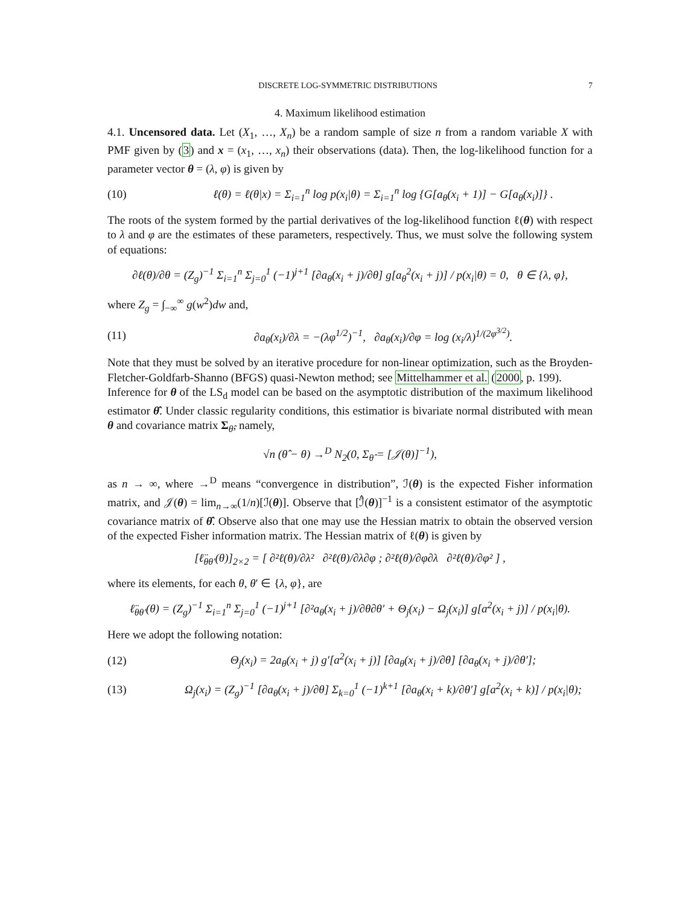DISCRETE LOG-SYMMETRIC DISTRIBUTIONS 7
4. Maximum likelihood estimation
4.1. Uncensored data. Let (X<sub>1</sub>, …, X<sub>n</sub>) be a random sample of size n from a random variable X with PMF given by (3) and x = (x<sub>1</sub>, …, x<sub>n</sub>) their observations (data). Then, the log-likelihood function for a parameter vector θ = (λ, φ) is given by
(10) ℓ(θ) = ℓ(θ|x) = Σ<sub>i=1</sub><sup>n</sup> log p(x<sub>i</sub>|θ) = Σ<sub>i=1</sub><sup>n</sup> log {G[a<sub>θ</sub>(x<sub>i</sub> + 1)] − G[a<sub>θ</sub>(x<sub>i</sub>)]} .
The roots of the system formed by the partial derivatives of the log-likelihood function ℓ(θ) with respect to λ and φ are the estimates of these parameters, respectively. Thus, we must solve the following system of equations:
∂ℓ(θ)/∂θ = (Z<sub>g</sub>)<sup>−1</sup> Σ<sub>i=1</sub><sup>n</sup> Σ<sub>j=0</sub><sup>1</sup> (−1)<sup>j+1</sup> [∂a<sub>θ</sub>(x<sub>i</sub> + j)/∂θ] g[a<sub>θ</sub><sup>2</sup>(x<sub>i</sub> + j)] / p(x<sub>i</sub>|θ) = 0, θ ∈ {λ, φ},
where Z<sub>g</sub> = ∫<sub>−∞</sub><sup>∞</sup> g(w<sup>2</sup>)dw and,
(11) ∂a<sub>θ</sub>(x<sub>i</sub>)/∂λ = −(λφ<sup>1/2</sup>)<sup>−1</sup>, ∂a<sub>θ</sub>(x<sub>i</sub>)/∂φ = log (x<sub>i</sub>/λ)<sup>1/(2φ<sup>3/2</sup>)</sup>.
Note that they must be solved by an iterative procedure for non-linear optimization, such as the Broyden-Fletcher-Goldfarb-Shanno (BFGS) quasi-Newton method; see Mittelhammer et al. (2000, p. 199).
Inference for θ of the LS<sub>d</sub> model can be based on the asymptotic distribution of the maximum likelihood estimator θ̂. Under classic regularity conditions, this estimatior is bivariate normal distributed with mean θ and covariance matrix Σ<sub>θ̂</sub>, namely,
√n (θ̂ − θ) →<sup>D</sup> N<sub>2</sub>(0, Σ<sub>θ̂</sub> = [𝒥(θ)]<sup>−1</sup>),
as n → ∞, where →<sup>D</sup> means “convergence in distribution”, ℐ(θ) is the expected Fisher information matrix, and 𝒥(θ) = lim<sub>n→∞</sub>(1/n)[ℐ(θ)]. Observe that [ℐ̂(θ)]<sup>−1</sup> is a consistent estimator of the asymptotic covariance matrix of θ̂. Observe also that one may use the Hessian matrix to obtain the observed version of the expected Fisher information matrix. The Hessian matrix of ℓ(θ) is given by
[ℓ̈<sub>θθ′</sub>(θ)]<sub>2×2</sub> = [ ∂²ℓ(θ)/∂λ² ∂²ℓ(θ)/∂λ∂φ ; ∂²ℓ(θ)/∂φ∂λ ∂²ℓ(θ)/∂φ² ] ,
where its elements, for each θ, θ′ ∈ {λ, φ}, are
ℓ̈<sub>θθ′</sub>(θ) = (Z<sub>g</sub>)<sup>−1</sup> Σ<sub>i=1</sub><sup>n</sup> Σ<sub>j=0</sub><sup>1</sup> (−1)<sup>j+1</sup> [∂²a<sub>θ</sub>(x<sub>i</sub> + j)/∂θ∂θ′ + Θ<sub>j</sub>(x<sub>i</sub>) − Ω<sub>j</sub>(x<sub>i</sub>)] g[a<sup>2</sup>(x<sub>i</sub> + j)] / p(x<sub>i</sub>|θ).
Here we adopt the following notation:
(12) Θ<sub>j</sub>(x<sub>i</sub>) = 2a<sub>θ</sub>(x<sub>i</sub> + j) g′[a<sup>2</sup>(x<sub>i</sub> + j)] [∂a<sub>θ</sub>(x<sub>i</sub> + j)/∂θ] [∂a<sub>θ</sub>(x<sub>i</sub> + j)/∂θ′];
(13) Ω<sub>j</sub>(x<sub>i</sub>) = (Z<sub>g</sub>)<sup>−1</sup> [∂a<sub>θ</sub>(x<sub>i</sub> + j)/∂θ] Σ<sub>k=0</sub><sup>1</sup> (−1)<sup>k+1</sup> [∂a<sub>θ</sub>(x<sub>i</sub> + k)/∂θ′] g[a<sup>2</sup>(x<sub>i</sub> + k)] / p(x<sub>i</sub>|θ);